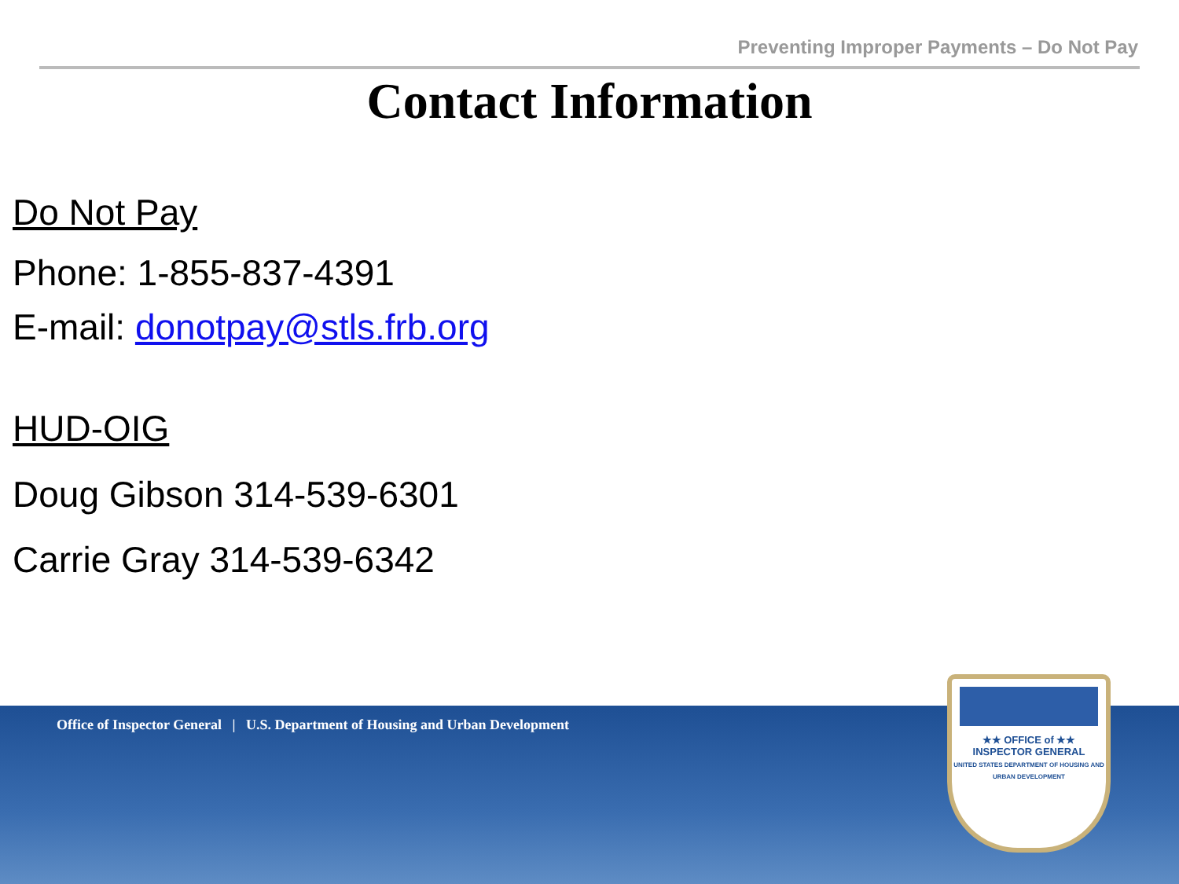Preventing Improper Payments – Do Not Pay
Contact Information
Do Not Pay
Phone: 1-855-837-4391
E-mail: donotpay@stls.frb.org
HUD-OIG
Doug Gibson 314-539-6301
Carrie Gray 314-539-6342
Office of Inspector General | U.S. Department of Housing and Urban Development
★★ OFFICE of ★★
INSPECTOR GENERAL
UNITED STATES DEPARTMENT OF HOUSING AND URBAN DEVELOPMENT